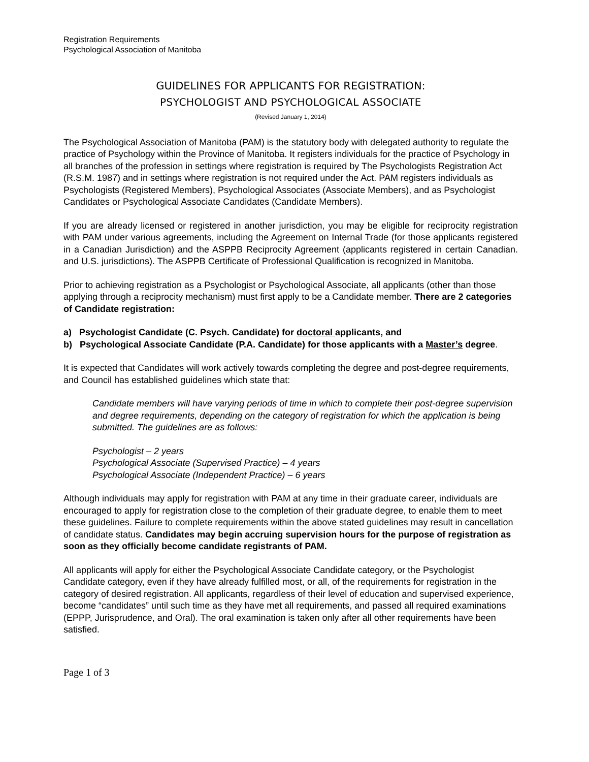Registration Requirements
Psychological Association of Manitoba
GUIDELINES FOR APPLICANTS FOR REGISTRATION:
PSYCHOLOGIST AND PSYCHOLOGICAL ASSOCIATE
(Revised January 1, 2014)
The Psychological Association of Manitoba (PAM) is the statutory body with delegated authority to regulate the practice of Psychology within the Province of Manitoba. It registers individuals for the practice of Psychology in all branches of the profession in settings where registration is required by The Psychologists Registration Act (R.S.M. 1987) and in settings where registration is not required under the Act. PAM registers individuals as Psychologists (Registered Members), Psychological Associates (Associate Members), and as Psychologist Candidates or Psychological Associate Candidates (Candidate Members).
If you are already licensed or registered in another jurisdiction, you may be eligible for reciprocity registration with PAM under various agreements, including the Agreement on Internal Trade (for those applicants registered in a Canadian Jurisdiction) and the ASPPB Reciprocity Agreement (applicants registered in certain Canadian. and U.S. jurisdictions). The ASPPB Certificate of Professional Qualification is recognized in Manitoba.
Prior to achieving registration as a Psychologist or Psychological Associate, all applicants (other than those applying through a reciprocity mechanism) must first apply to be a Candidate member. There are 2 categories of Candidate registration:
a) Psychologist Candidate (C. Psych. Candidate) for doctoral applicants, and
b) Psychological Associate Candidate (P.A. Candidate) for those applicants with a Master’s degree.
It is expected that Candidates will work actively towards completing the degree and post-degree requirements, and Council has established guidelines which state that:
Candidate members will have varying periods of time in which to complete their post-degree supervision and degree requirements, depending on the category of registration for which the application is being submitted. The guidelines are as follows:
Psychologist – 2 years
Psychological Associate (Supervised Practice) – 4 years
Psychological Associate (Independent Practice) – 6 years
Although individuals may apply for registration with PAM at any time in their graduate career, individuals are encouraged to apply for registration close to the completion of their graduate degree, to enable them to meet these guidelines. Failure to complete requirements within the above stated guidelines may result in cancellation of candidate status. Candidates may begin accruing supervision hours for the purpose of registration as soon as they officially become candidate registrants of PAM.
All applicants will apply for either the Psychological Associate Candidate category, or the Psychologist Candidate category, even if they have already fulfilled most, or all, of the requirements for registration in the category of desired registration. All applicants, regardless of their level of education and supervised experience, become “candidates” until such time as they have met all requirements, and passed all required examinations (EPPP, Jurisprudence, and Oral). The oral examination is taken only after all other requirements have been satisfied.
Page 1 of 3